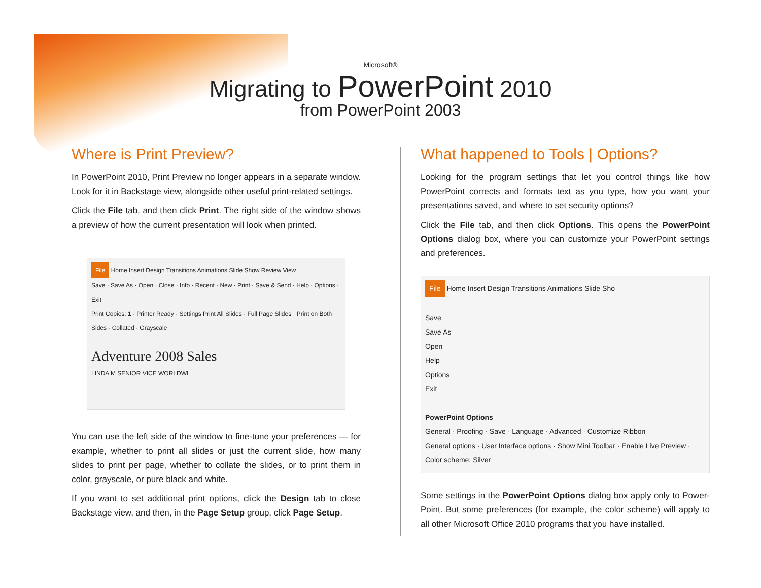Microsoft®
Migrating to PowerPoint 2010
from PowerPoint 2003
Where is Print Preview?
In PowerPoint 2010, Print Preview no longer appears in a separate window. Look for it in Backstage view, alongside other useful print-related settings.
Click the File tab, and then click Print. The right side of the window shows a preview of how the current presentation will look when printed.
File Home Insert Design Transitions Animations Slide Show Review View
Save · Save As · Open · Close · Info · Recent · New · Print · Save & Send · Help · Options · Exit
Print Copies: 1 · Printer Ready · Settings Print All Slides · Full Page Slides · Print on Both Sides · Collated · Grayscale
Adventure 2008 Sales
LINDA M SENIOR VICE WORLDWI
You can use the left side of the window to fine-tune your preferences — for example, whether to print all slides or just the current slide, how many slides to print per page, whether to collate the slides, or to print them in color, grayscale, or pure black and white.
If you want to set additional print options, click the Design tab to close Backstage view, and then, in the Page Setup group, click Page Setup.
What happened to Tools | Options?
Looking for the program settings that let you control things like how PowerPoint corrects and formats text as you type, how you want your presentations saved, and where to set security options?
Click the File tab, and then click Options. This opens the PowerPoint Options dialog box, where you can customize your PowerPoint settings and preferences.
File Home Insert Design Transitions Animations Slide Sho
Save
Save As
Open
Help
Options
Exit
PowerPoint Options
General · Proofing · Save · Language · Advanced · Customize Ribbon
General options · User Interface options · Show Mini Toolbar · Enable Live Preview · Color scheme: Silver
Some settings in the PowerPoint Options dialog box apply only to Power-Point. But some preferences (for example, the color scheme) will apply to all other Microsoft Office 2010 programs that you have installed.